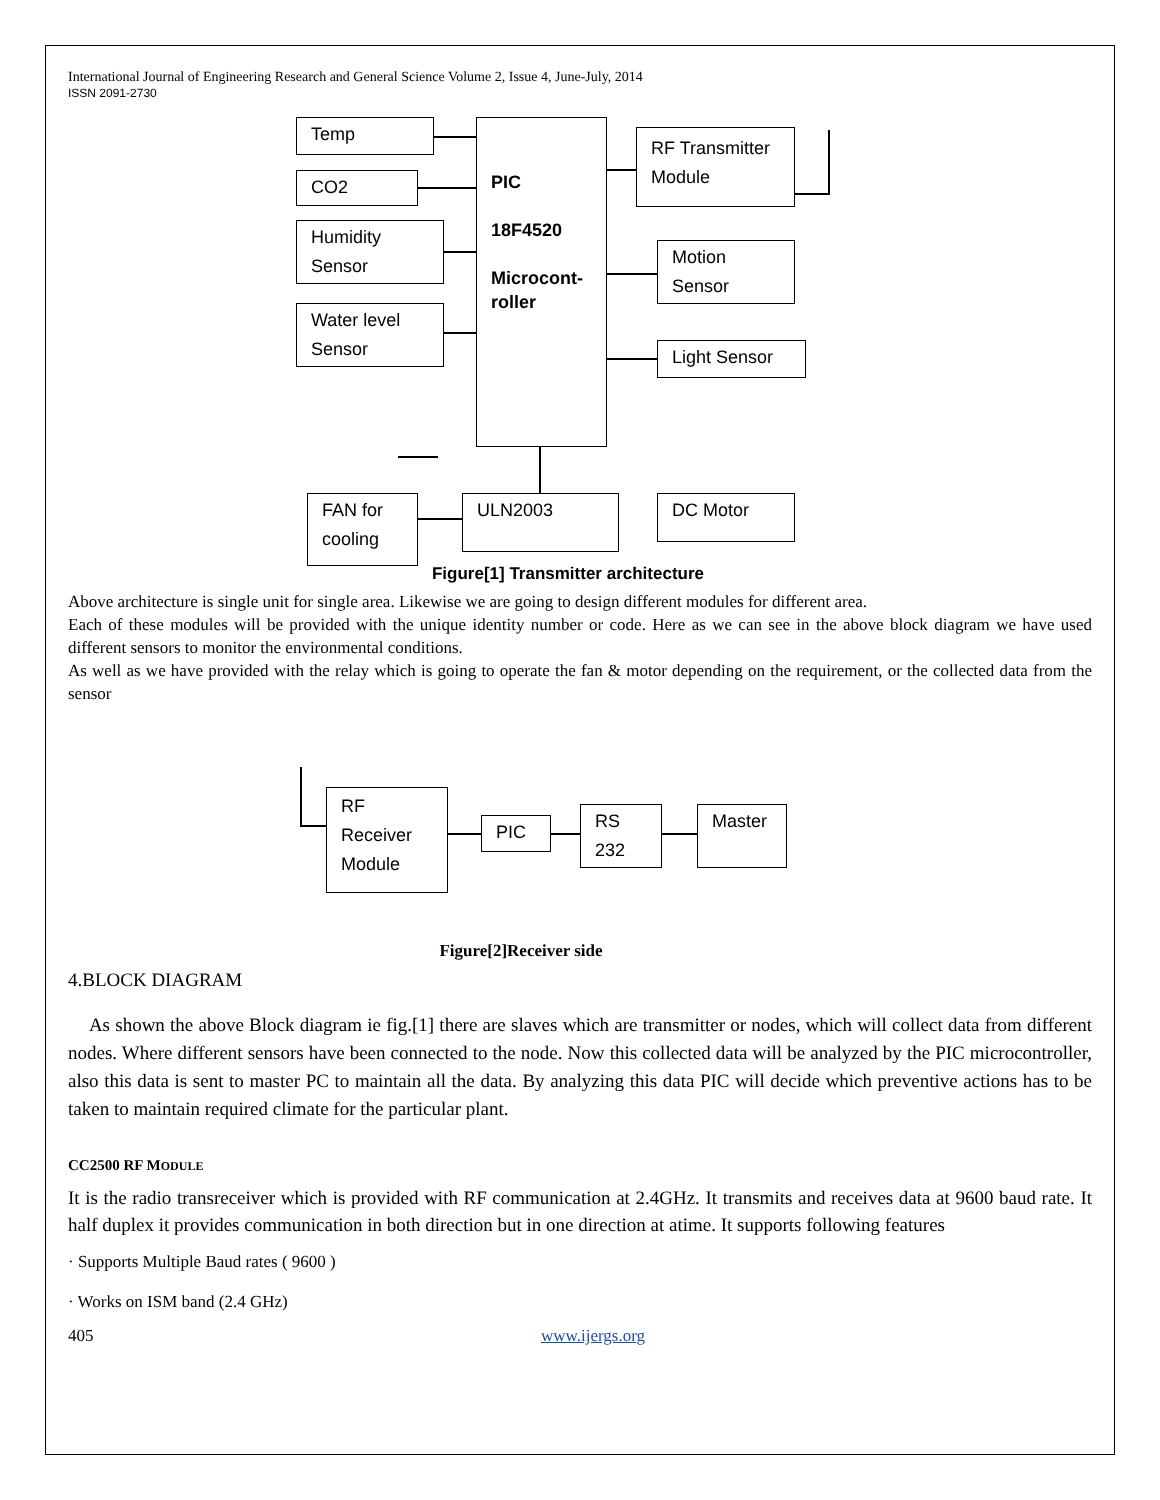International Journal of Engineering Research and General Science Volume 2, Issue 4, June-July, 2014
ISSN 2091-2730
Temp
CO2
Humidity Sensor
Water level Sensor
PIC
18F4520
Microcont-
roller
RF Transmitter Module
Motion Sensor
Light Sensor
FAN for cooling
ULN2003 DC Motor
Figure[1] Transmitter architecture
Above architecture is single unit for single area. Likewise we are going to design different modules for different area.
Each of these modules will be provided with the unique identity number or code. Here as we can see in the above block diagram we have used different sensors to monitor the environmental conditions.
As well as we have provided with the relay which is going to operate the fan & motor depending on the requirement, or the collected data from the sensor
RF Receiver Module
PIC
RS 232 Master
Figure[2]Receiver side
4.BLOCK DIAGRAM
As shown the above Block diagram ie fig.[1] there are slaves which are transmitter or nodes, which will collect data from different nodes. Where different sensors have been connected to the node. Now this collected data will be analyzed by the PIC microcontroller, also this data is sent to master PC to maintain all the data. By analyzing this data PIC will decide which preventive actions has to be taken to maintain required climate for the particular plant.
CC2500 RF MODULE
It is the radio transreceiver which is provided with RF communication at 2.4GHz. It transmits and receives data at 9600 baud rate. It half duplex it provides communication in both direction but in one direction at atime. It supports following features
· Supports Multiple Baud rates ( 9600 )
· Works on ISM band (2.4 GHz)
405 www.ijergs.org